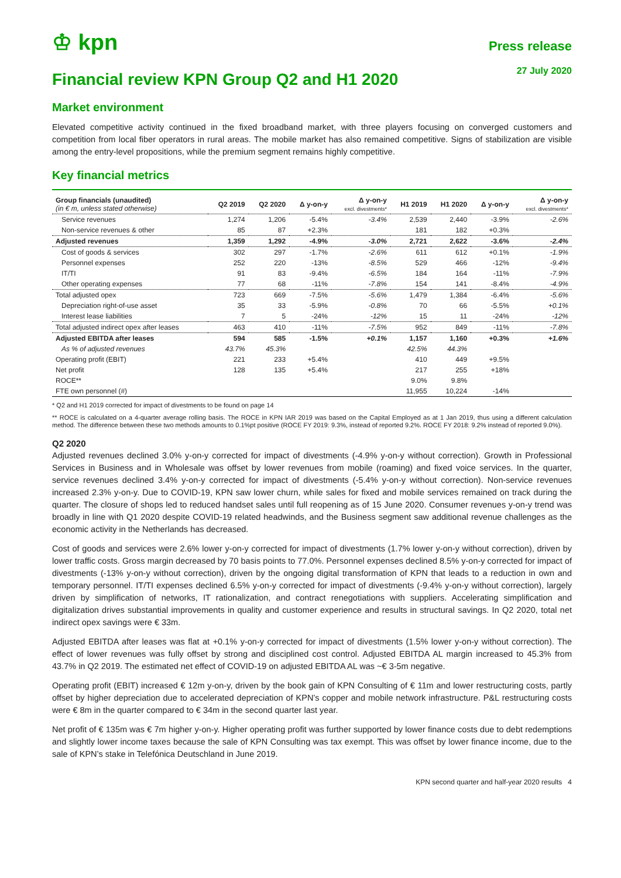♔ kpn
Press release
27 July 2020
Financial review KPN Group Q2 and H1 2020
Market environment
Elevated competitive activity continued in the fixed broadband market, with three players focusing on converged customers and competition from local fiber operators in rural areas. The mobile market has also remained competitive. Signs of stabilization are visible among the entry-level propositions, while the premium segment remains highly competitive.
Key financial metrics
| Group financials (unaudited) (in € m, unless stated otherwise) | Q2 2019 | Q2 2020 | Δ y-on-y | Δ y-on-y excl. divestments* | H1 2019 | H1 2020 | Δ y-on-y | Δ y-on-y excl. divestments* |
| --- | --- | --- | --- | --- | --- | --- | --- | --- |
| Service revenues | 1,274 | 1,206 | -5.4% | -3.4% | 2,539 | 2,440 | -3.9% | -2.6% |
| Non-service revenues & other | 85 | 87 | +2.3% | | 181 | 182 | +0.3% | |
| Adjusted revenues | 1,359 | 1,292 | -4.9% | -3.0% | 2,721 | 2,622 | -3.6% | -2.4% |
| Cost of goods & services | 302 | 297 | -1.7% | -2.6% | 611 | 612 | +0.1% | -1.9% |
| Personnel expenses | 252 | 220 | -13% | -8.5% | 529 | 466 | -12% | -9.4% |
| IT/TI | 91 | 83 | -9.4% | -6.5% | 184 | 164 | -11% | -7.9% |
| Other operating expenses | 77 | 68 | -11% | -7.8% | 154 | 141 | -8.4% | -4.9% |
| Total adjusted opex | 723 | 669 | -7.5% | -5.6% | 1,479 | 1,384 | -6.4% | -5.6% |
| Depreciation right-of-use asset | 35 | 33 | -5.9% | -0.8% | 70 | 66 | -5.5% | +0.1% |
| Interest lease liabilities | 7 | 5 | -24% | -12% | 15 | 11 | -24% | -12% |
| Total adjusted indirect opex after leases | 463 | 410 | -11% | -7.5% | 952 | 849 | -11% | -7.8% |
| Adjusted EBITDA after leases | 594 | 585 | -1.5% | +0.1% | 1,157 | 1,160 | +0.3% | +1.6% |
| As % of adjusted revenues | 43.7% | 45.3% | | | 42.5% | 44.3% | | |
| Operating profit (EBIT) | 221 | 233 | +5.4% | | 410 | 449 | +9.5% | |
| Net profit | 128 | 135 | +5.4% | | 217 | 255 | +18% | |
| ROCE** | | | | | 9.0% | 9.8% | | |
| FTE own personnel (#) | | | | | 11,955 | 10,224 | -14% | |
* Q2 and H1 2019 corrected for impact of divestments to be found on page 14
** ROCE is calculated on a 4-quarter average rolling basis. The ROCE in KPN IAR 2019 was based on the Capital Employed as at 1 Jan 2019, thus using a different calculation method. The difference between these two methods amounts to 0.1%pt positive (ROCE FY 2019: 9.3%, instead of reported 9.2%. ROCE FY 2018: 9.2% instead of reported 9.0%).
Q2 2020
Adjusted revenues declined 3.0% y-on-y corrected for impact of divestments (-4.9% y-on-y without correction). Growth in Professional Services in Business and in Wholesale was offset by lower revenues from mobile (roaming) and fixed voice services. In the quarter, service revenues declined 3.4% y-on-y corrected for impact of divestments (-5.4% y-on-y without correction). Non-service revenues increased 2.3% y-on-y. Due to COVID-19, KPN saw lower churn, while sales for fixed and mobile services remained on track during the quarter. The closure of shops led to reduced handset sales until full reopening as of 15 June 2020. Consumer revenues y-on-y trend was broadly in line with Q1 2020 despite COVID-19 related headwinds, and the Business segment saw additional revenue challenges as the economic activity in the Netherlands has decreased.
Cost of goods and services were 2.6% lower y-on-y corrected for impact of divestments (1.7% lower y-on-y without correction), driven by lower traffic costs. Gross margin decreased by 70 basis points to 77.0%. Personnel expenses declined 8.5% y-on-y corrected for impact of divestments (-13% y-on-y without correction), driven by the ongoing digital transformation of KPN that leads to a reduction in own and temporary personnel. IT/TI expenses declined 6.5% y-on-y corrected for impact of divestments (-9.4% y-on-y without correction), largely driven by simplification of networks, IT rationalization, and contract renegotiations with suppliers. Accelerating simplification and digitalization drives substantial improvements in quality and customer experience and results in structural savings. In Q2 2020, total net indirect opex savings were € 33m.
Adjusted EBITDA after leases was flat at +0.1% y-on-y corrected for impact of divestments (1.5% lower y-on-y without correction). The effect of lower revenues was fully offset by strong and disciplined cost control. Adjusted EBITDA AL margin increased to 45.3% from 43.7% in Q2 2019. The estimated net effect of COVID-19 on adjusted EBITDA AL was ~€ 3-5m negative.
Operating profit (EBIT) increased € 12m y-on-y, driven by the book gain of KPN Consulting of € 11m and lower restructuring costs, partly offset by higher depreciation due to accelerated depreciation of KPN’s copper and mobile network infrastructure. P&L restructuring costs were € 8m in the quarter compared to € 34m in the second quarter last year.
Net profit of € 135m was € 7m higher y-on-y. Higher operating profit was further supported by lower finance costs due to debt redemptions and slightly lower income taxes because the sale of KPN Consulting was tax exempt. This was offset by lower finance income, due to the sale of KPN’s stake in Telefónica Deutschland in June 2019.
KPN second quarter and half-year 2020 results 4